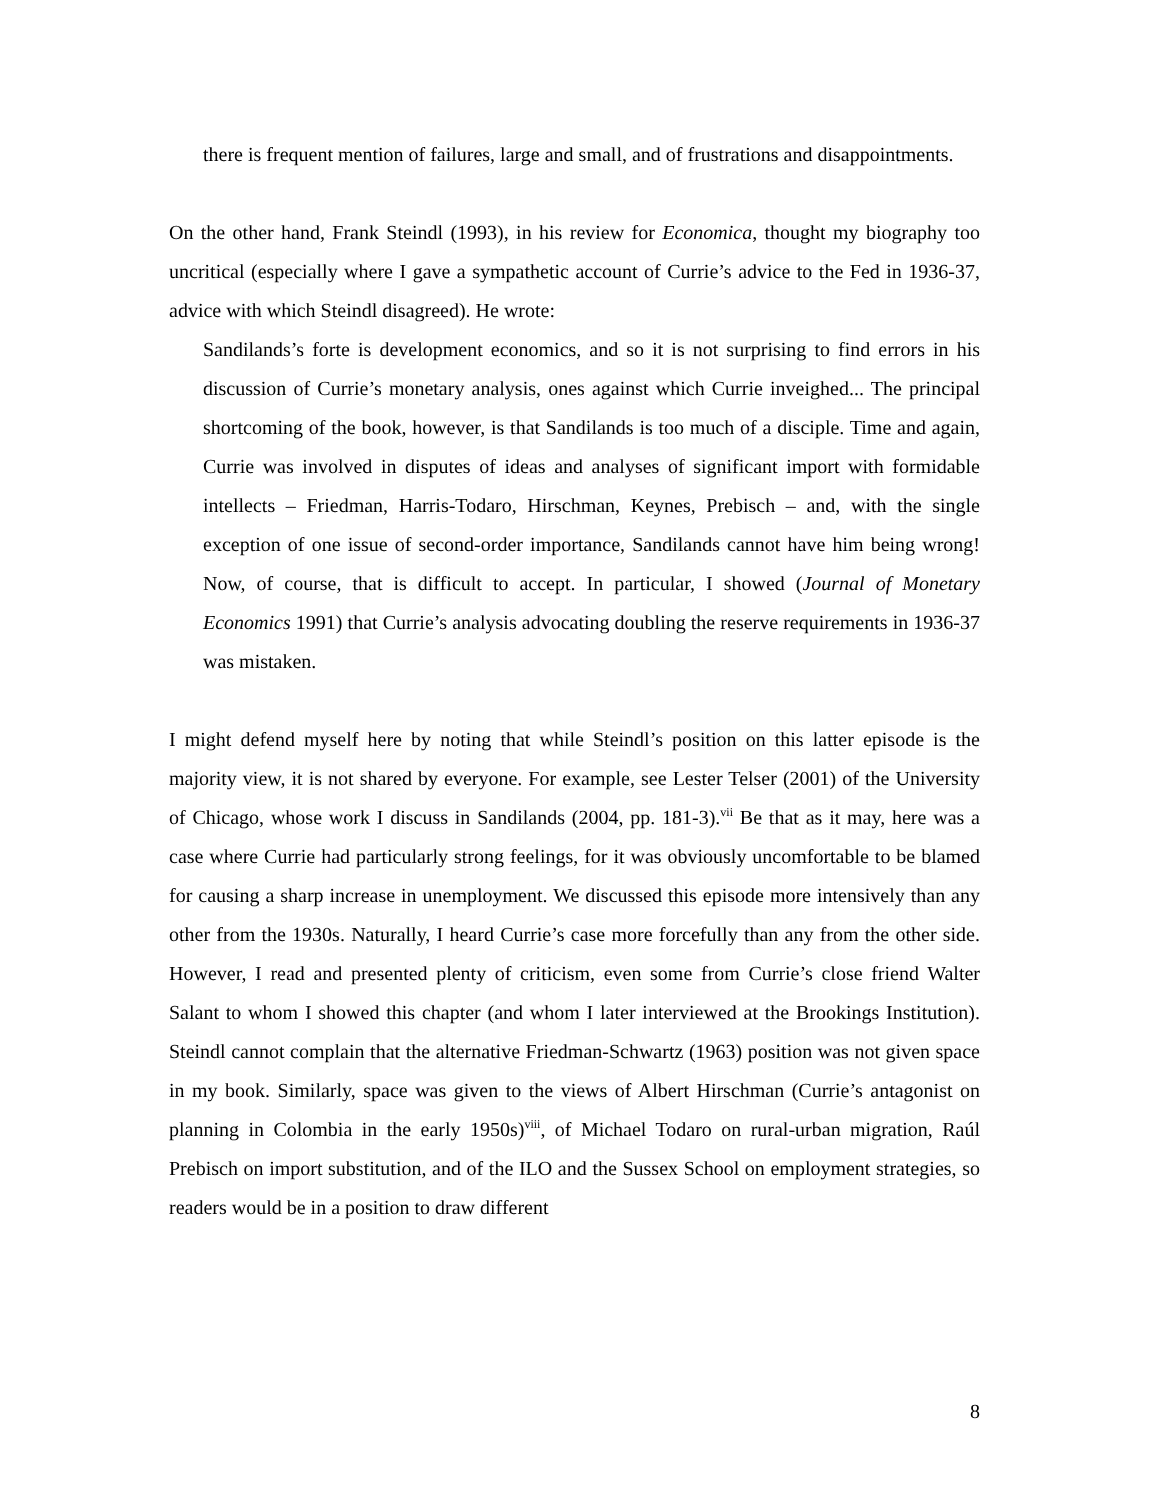there is frequent mention of failures, large and small, and of frustrations and disappointments.
On the other hand, Frank Steindl (1993), in his review for Economica, thought my biography too uncritical (especially where I gave a sympathetic account of Currie’s advice to the Fed in 1936-37, advice with which Steindl disagreed). He wrote:
Sandilands’s forte is development economics, and so it is not surprising to find errors in his discussion of Currie’s monetary analysis, ones against which Currie inveighed... The principal shortcoming of the book, however, is that Sandilands is too much of a disciple. Time and again, Currie was involved in disputes of ideas and analyses of significant import with formidable intellects – Friedman, Harris-Todaro, Hirschman, Keynes, Prebisch – and, with the single exception of one issue of second-order importance, Sandilands cannot have him being wrong! Now, of course, that is difficult to accept. In particular, I showed (Journal of Monetary Economics 1991) that Currie’s analysis advocating doubling the reserve requirements in 1936-37 was mistaken.
I might defend myself here by noting that while Steindl’s position on this latter episode is the majority view, it is not shared by everyone. For example, see Lester Telser (2001) of the University of Chicago, whose work I discuss in Sandilands (2004, pp. 181-3).<sup>vii</sup> Be that as it may, here was a case where Currie had particularly strong feelings, for it was obviously uncomfortable to be blamed for causing a sharp increase in unemployment. We discussed this episode more intensively than any other from the 1930s. Naturally, I heard Currie’s case more forcefully than any from the other side. However, I read and presented plenty of criticism, even some from Currie’s close friend Walter Salant to whom I showed this chapter (and whom I later interviewed at the Brookings Institution). Steindl cannot complain that the alternative Friedman-Schwartz (1963) position was not given space in my book. Similarly, space was given to the views of Albert Hirschman (Currie’s antagonist on planning in Colombia in the early 1950s)<sup>viii</sup>, of Michael Todaro on rural-urban migration, Raúl Prebisch on import substitution, and of the ILO and the Sussex School on employment strategies, so readers would be in a position to draw different
8